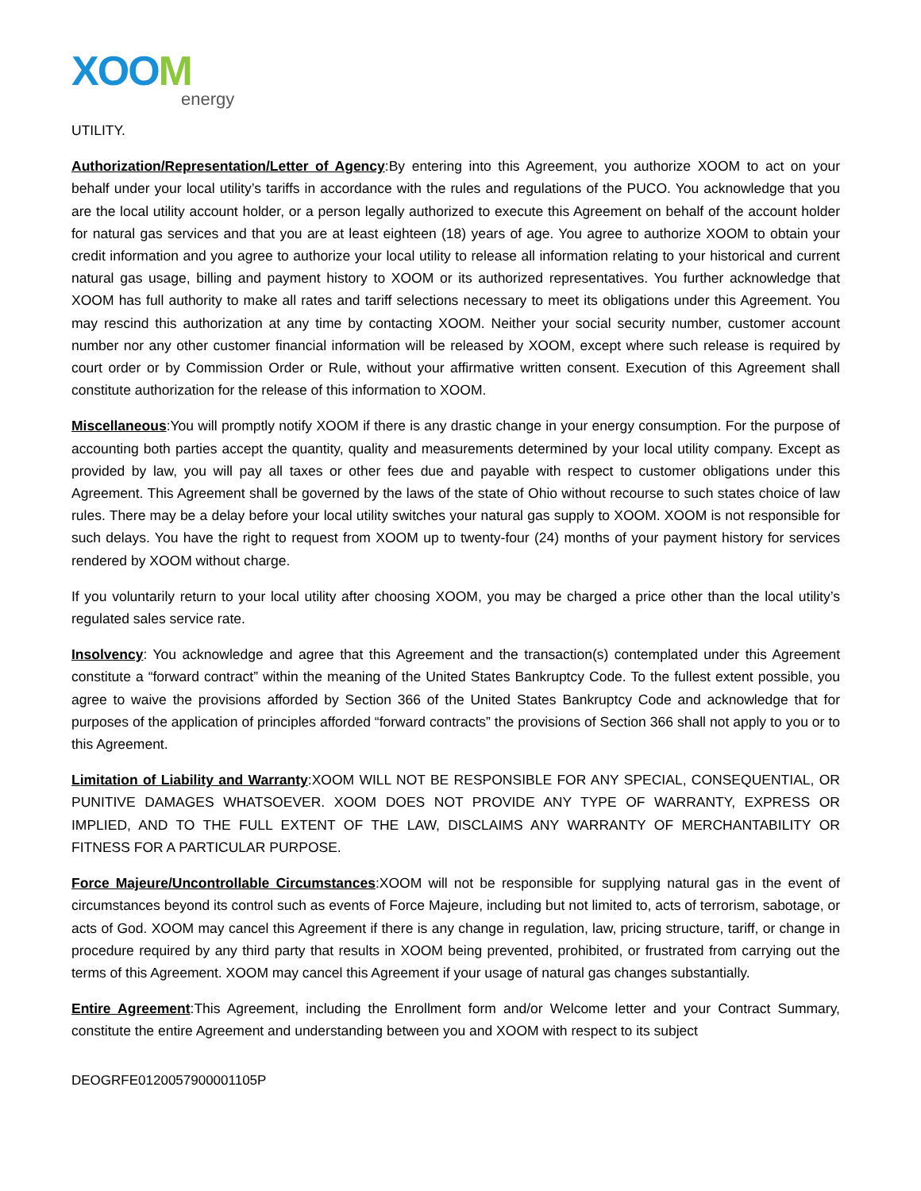XOOM
energy
UTILITY.
Authorization/Representation/Letter of Agency:By entering into this Agreement, you authorize XOOM to act on your behalf under your local utility’s tariffs in accordance with the rules and regulations of the PUCO. You acknowledge that you are the local utility account holder, or a person legally authorized to execute this Agreement on behalf of the account holder for natural gas services and that you are at least eighteen (18) years of age. You agree to authorize XOOM to obtain your credit information and you agree to authorize your local utility to release all information relating to your historical and current natural gas usage, billing and payment history to XOOM or its authorized representatives. You further acknowledge that XOOM has full authority to make all rates and tariff selections necessary to meet its obligations under this Agreement. You may rescind this authorization at any time by contacting XOOM. Neither your social security number, customer account number nor any other customer financial information will be released by XOOM, except where such release is required by court order or by Commission Order or Rule, without your affirmative written consent. Execution of this Agreement shall constitute authorization for the release of this information to XOOM.
Miscellaneous:You will promptly notify XOOM if there is any drastic change in your energy consumption. For the purpose of accounting both parties accept the quantity, quality and measurements determined by your local utility company. Except as provided by law, you will pay all taxes or other fees due and payable with respect to customer obligations under this Agreement. This Agreement shall be governed by the laws of the state of Ohio without recourse to such states choice of law rules. There may be a delay before your local utility switches your natural gas supply to XOOM. XOOM is not responsible for such delays. You have the right to request from XOOM up to twenty-four (24) months of your payment history for services rendered by XOOM without charge.
If you voluntarily return to your local utility after choosing XOOM, you may be charged a price other than the local utility’s regulated sales service rate.
Insolvency: You acknowledge and agree that this Agreement and the transaction(s) contemplated under this Agreement constitute a “forward contract” within the meaning of the United States Bankruptcy Code. To the fullest extent possible, you agree to waive the provisions afforded by Section 366 of the United States Bankruptcy Code and acknowledge that for purposes of the application of principles afforded “forward contracts” the provisions of Section 366 shall not apply to you or to this Agreement.
Limitation of Liability and Warranty:XOOM WILL NOT BE RESPONSIBLE FOR ANY SPECIAL, CONSEQUENTIAL, OR PUNITIVE DAMAGES WHATSOEVER. XOOM DOES NOT PROVIDE ANY TYPE OF WARRANTY, EXPRESS OR IMPLIED, AND TO THE FULL EXTENT OF THE LAW, DISCLAIMS ANY WARRANTY OF MERCHANTABILITY OR FITNESS FOR A PARTICULAR PURPOSE.
Force Majeure/Uncontrollable Circumstances:XOOM will not be responsible for supplying natural gas in the event of circumstances beyond its control such as events of Force Majeure, including but not limited to, acts of terrorism, sabotage, or acts of God. XOOM may cancel this Agreement if there is any change in regulation, law, pricing structure, tariff, or change in procedure required by any third party that results in XOOM being prevented, prohibited, or frustrated from carrying out the terms of this Agreement. XOOM may cancel this Agreement if your usage of natural gas changes substantially.
Entire Agreement:This Agreement, including the Enrollment form and/or Welcome letter and your Contract Summary, constitute the entire Agreement and understanding between you and XOOM with respect to its subject
DEOGRFE0120057900001105P